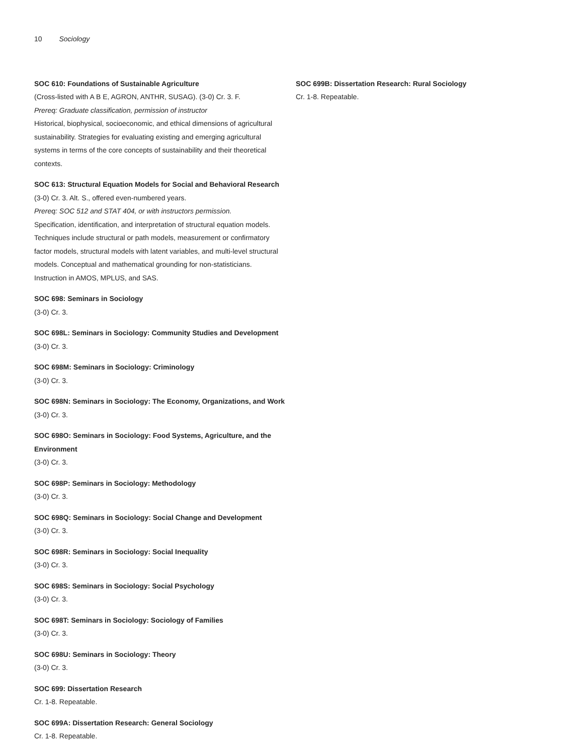10 Sociology
SOC 610: Foundations of Sustainable Agriculture
(Cross-listed with A B E, AGRON, ANTHR, SUSAG). (3-0) Cr. 3. F.
Prereq: Graduate classification, permission of instructor
Historical, biophysical, socioeconomic, and ethical dimensions of agricultural sustainability. Strategies for evaluating existing and emerging agricultural systems in terms of the core concepts of sustainability and their theoretical contexts.
SOC 613: Structural Equation Models for Social and Behavioral Research
(3-0) Cr. 3. Alt. S., offered even-numbered years.
Prereq: SOC 512 and STAT 404, or with instructors permission.
Specification, identification, and interpretation of structural equation models. Techniques include structural or path models, measurement or confirmatory factor models, structural models with latent variables, and multi-level structural models. Conceptual and mathematical grounding for non-statisticians. Instruction in AMOS, MPLUS, and SAS.
SOC 698: Seminars in Sociology
(3-0) Cr. 3.
SOC 698L: Seminars in Sociology: Community Studies and Development
(3-0) Cr. 3.
SOC 698M: Seminars in Sociology: Criminology
(3-0) Cr. 3.
SOC 698N: Seminars in Sociology: The Economy, Organizations, and Work
(3-0) Cr. 3.
SOC 698O: Seminars in Sociology: Food Systems, Agriculture, and the Environment
(3-0) Cr. 3.
SOC 698P: Seminars in Sociology: Methodology
(3-0) Cr. 3.
SOC 698Q: Seminars in Sociology: Social Change and Development
(3-0) Cr. 3.
SOC 698R: Seminars in Sociology: Social Inequality
(3-0) Cr. 3.
SOC 698S: Seminars in Sociology: Social Psychology
(3-0) Cr. 3.
SOC 698T: Seminars in Sociology: Sociology of Families
(3-0) Cr. 3.
SOC 698U: Seminars in Sociology: Theory
(3-0) Cr. 3.
SOC 699: Dissertation Research
Cr. 1-8. Repeatable.
SOC 699A: Dissertation Research: General Sociology
Cr. 1-8. Repeatable.
SOC 699B: Dissertation Research: Rural Sociology
Cr. 1-8. Repeatable.